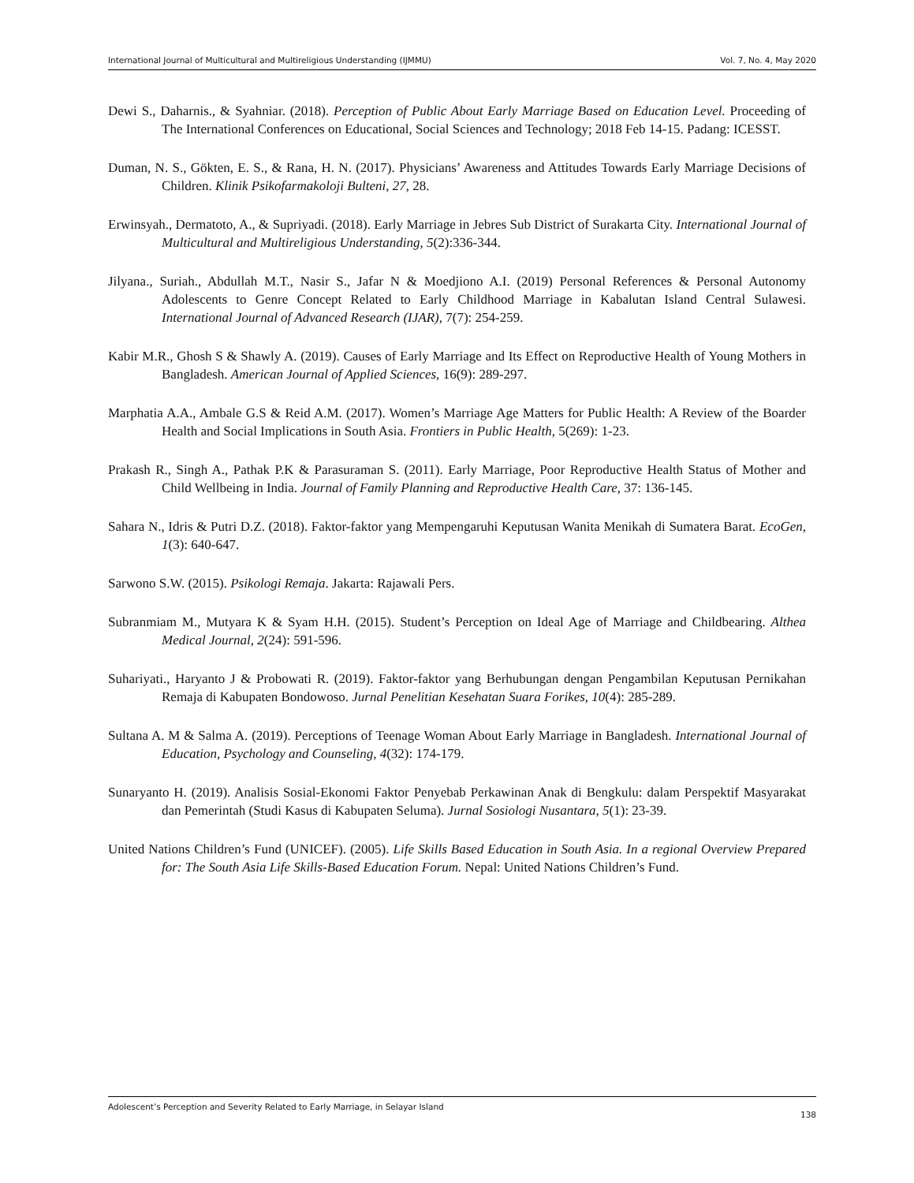International Journal of Multicultural and Multireligious Understanding (IJMMU) Vol. 7, No. 4, May 2020
Dewi S., Daharnis., & Syahniar. (2018). Perception of Public About Early Marriage Based on Education Level. Proceeding of The International Conferences on Educational, Social Sciences and Technology; 2018 Feb 14-15. Padang: ICESST.
Duman, N. S., Gökten, E. S., & Rana, H. N. (2017). Physicians’ Awareness and Attitudes Towards Early Marriage Decisions of Children. Klinik Psikofarmakoloji Bulteni, 27, 28.
Erwinsyah., Dermatoto, A., & Supriyadi. (2018). Early Marriage in Jebres Sub District of Surakarta City. International Journal of Multicultural and Multireligious Understanding, 5(2):336-344.
Jilyana., Suriah., Abdullah M.T., Nasir S., Jafar N & Moedjiono A.I. (2019) Personal References & Personal Autonomy Adolescents to Genre Concept Related to Early Childhood Marriage in Kabalutan Island Central Sulawesi. International Journal of Advanced Research (IJAR), 7(7): 254-259.
Kabir M.R., Ghosh S & Shawly A. (2019). Causes of Early Marriage and Its Effect on Reproductive Health of Young Mothers in Bangladesh. American Journal of Applied Sciences, 16(9): 289-297.
Marphatia A.A., Ambale G.S & Reid A.M. (2017). Women’s Marriage Age Matters for Public Health: A Review of the Boarder Health and Social Implications in South Asia. Frontiers in Public Health, 5(269): 1-23.
Prakash R., Singh A., Pathak P.K & Parasuraman S. (2011). Early Marriage, Poor Reproductive Health Status of Mother and Child Wellbeing in India. Journal of Family Planning and Reproductive Health Care, 37: 136-145.
Sahara N., Idris & Putri D.Z. (2018). Faktor-faktor yang Mempengaruhi Keputusan Wanita Menikah di Sumatera Barat. EcoGen, 1(3): 640-647.
Sarwono S.W. (2015). Psikologi Remaja. Jakarta: Rajawali Pers.
Subranmiam M., Mutyara K & Syam H.H. (2015). Student’s Perception on Ideal Age of Marriage and Childbearing. Althea Medical Journal, 2(24): 591-596.
Suhariyati., Haryanto J & Probowati R. (2019). Faktor-faktor yang Berhubungan dengan Pengambilan Keputusan Pernikahan Remaja di Kabupaten Bondowoso. Jurnal Penelitian Kesehatan Suara Forikes, 10(4): 285-289.
Sultana A. M & Salma A. (2019). Perceptions of Teenage Woman About Early Marriage in Bangladesh. International Journal of Education, Psychology and Counseling, 4(32): 174-179.
Sunaryanto H. (2019). Analisis Sosial-Ekonomi Faktor Penyebab Perkawinan Anak di Bengkulu: dalam Perspektif Masyarakat dan Pemerintah (Studi Kasus di Kabupaten Seluma). Jurnal Sosiologi Nusantara, 5(1): 23-39.
United Nations Children’s Fund (UNICEF). (2005). Life Skills Based Education in South Asia. In a regional Overview Prepared for: The South Asia Life Skills-Based Education Forum. Nepal: United Nations Children’s Fund.
Adolescent’s Perception and Severity Related to Early Marriage, in Selayar Island 138